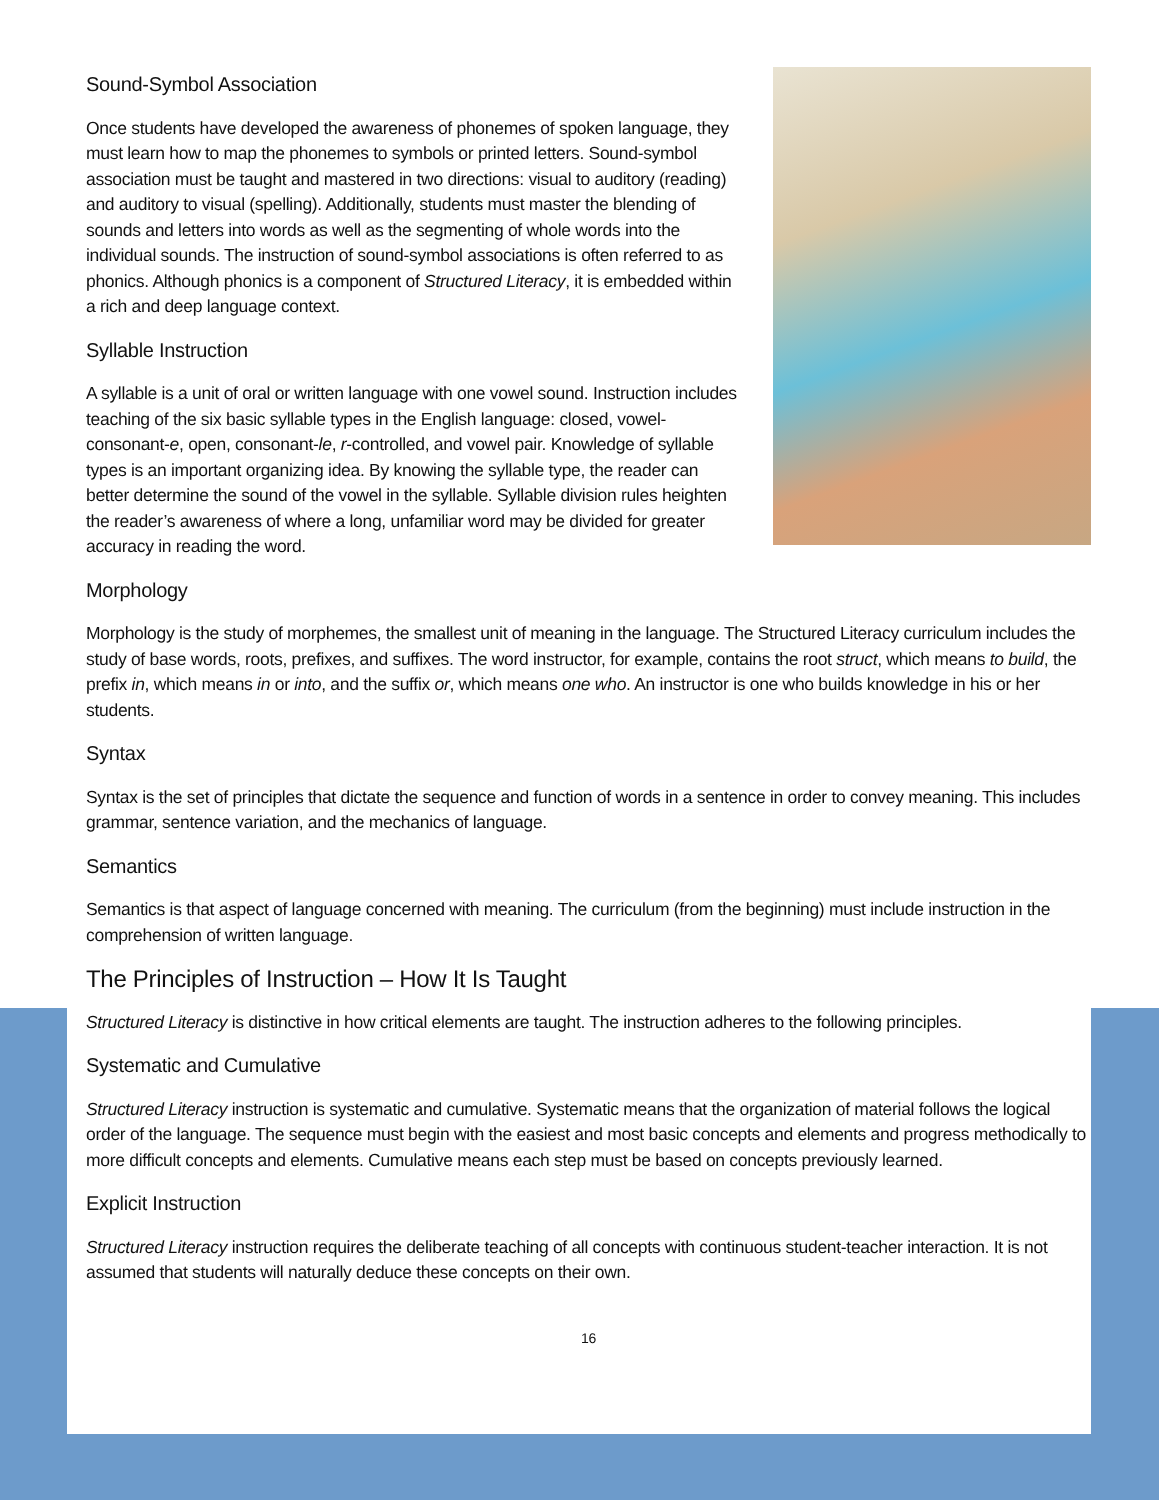Sound-Symbol Association
Once students have developed the awareness of phonemes of spoken language, they must learn how to map the phonemes to symbols or printed letters. Sound-symbol association must be taught and mastered in two directions: visual to auditory (reading) and auditory to visual (spelling). Additionally, students must master the blending of sounds and letters into words as well as the segmenting of whole words into the individual sounds. The instruction of sound-symbol associations is often referred to as phonics. Although phonics is a component of Structured Literacy, it is embedded within a rich and deep language context.
Syllable Instruction
A syllable is a unit of oral or written language with one vowel sound. Instruction includes teaching of the six basic syllable types in the English language: closed, vowel-consonant-e, open, consonant-le, r-controlled, and vowel pair. Knowledge of syllable types is an important organizing idea. By knowing the syllable type, the reader can better determine the sound of the vowel in the syllable. Syllable division rules heighten the reader’s awareness of where a long, unfamiliar word may be divided for greater accuracy in reading the word.
Morphology
Morphology is the study of morphemes, the smallest unit of meaning in the language. The Structured Literacy curriculum includes the study of base words, roots, prefixes, and suffixes. The word instructor, for example, contains the root struct, which means to build, the prefix in, which means in or into, and the suffix or, which means one who. An instructor is one who builds knowledge in his or her students.
Syntax
Syntax is the set of principles that dictate the sequence and function of words in a sentence in order to convey meaning. This includes grammar, sentence variation, and the mechanics of language.
Semantics
Semantics is that aspect of language concerned with meaning. The curriculum (from the beginning) must include instruction in the comprehension of written language.
The Principles of Instruction – How It Is Taught
Structured Literacy is distinctive in how critical elements are taught. The instruction adheres to the following principles.
Systematic and Cumulative
Structured Literacy instruction is systematic and cumulative. Systematic means that the organization of material follows the logical order of the language. The sequence must begin with the easiest and most basic concepts and elements and progress methodically to more difficult concepts and elements. Cumulative means each step must be based on concepts previously learned.
Explicit Instruction
Structured Literacy instruction requires the deliberate teaching of all concepts with continuous student-teacher interaction. It is not assumed that students will naturally deduce these concepts on their own.
16